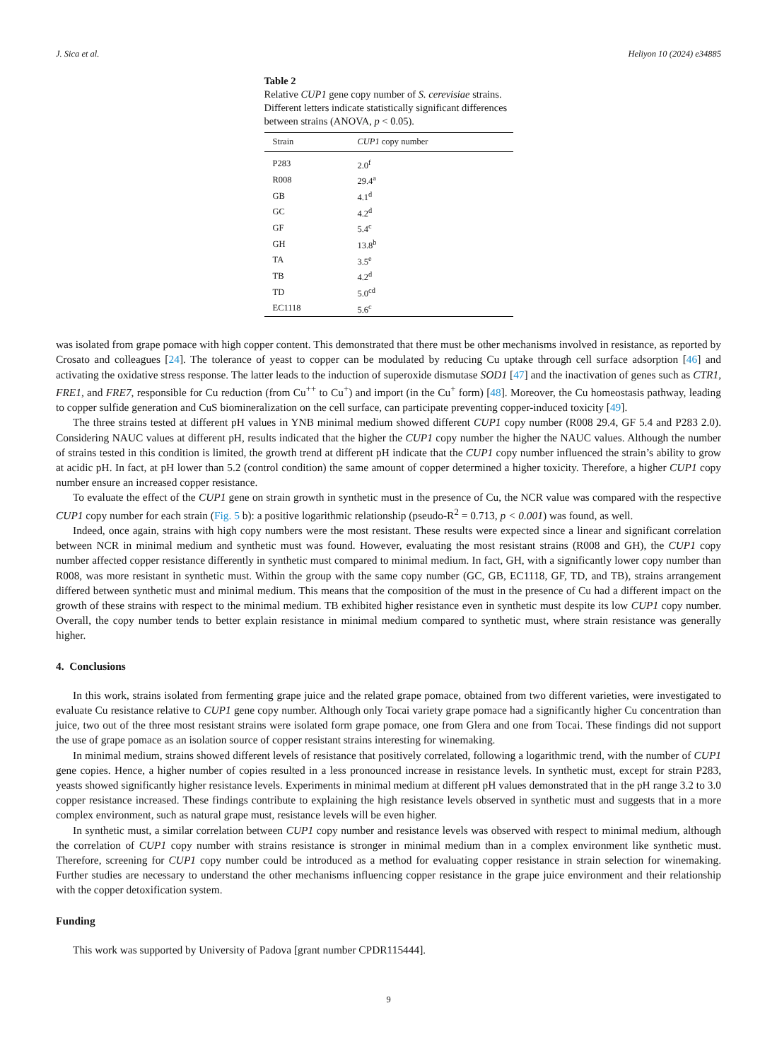J. Sica et al. Heliyon 10 (2024) e34885
Table 2
Relative CUP1 gene copy number of S. cerevisiae strains. Different letters indicate statistically significant differences between strains (ANOVA, p < 0.05).
| Strain | CUP1 copy number |
| --- | --- |
| P283 | 2.0<sup>f</sup> |
| R008 | 29.4<sup>a</sup> |
| GB | 4.1<sup>d</sup> |
| GC | 4.2<sup>d</sup> |
| GF | 5.4<sup>c</sup> |
| GH | 13.8<sup>b</sup> |
| TA | 3.5<sup>e</sup> |
| TB | 4.2<sup>d</sup> |
| TD | 5.0<sup>cd</sup> |
| EC1118 | 5.6<sup>c</sup> |
was isolated from grape pomace with high copper content. This demonstrated that there must be other mechanisms involved in resistance, as reported by Crosato and colleagues [24]. The tolerance of yeast to copper can be modulated by reducing Cu uptake through cell surface adsorption [46] and activating the oxidative stress response. The latter leads to the induction of superoxide dismutase SOD1 [47] and the inactivation of genes such as CTR1, FRE1, and FRE7, responsible for Cu reduction (from Cu<sup>++</sup> to Cu<sup>+</sup>) and import (in the Cu<sup>+</sup> form) [48]. Moreover, the Cu homeostasis pathway, leading to copper sulfide generation and CuS biomineralization on the cell surface, can participate preventing copper-induced toxicity [49].
The three strains tested at different pH values in YNB minimal medium showed different CUP1 copy number (R008 29.4, GF 5.4 and P283 2.0). Considering NAUC values at different pH, results indicated that the higher the CUP1 copy number the higher the NAUC values. Although the number of strains tested in this condition is limited, the growth trend at different pH indicate that the CUP1 copy number influenced the strain’s ability to grow at acidic pH. In fact, at pH lower than 5.2 (control condition) the same amount of copper determined a higher toxicity. Therefore, a higher CUP1 copy number ensure an increased copper resistance.
To evaluate the effect of the CUP1 gene on strain growth in synthetic must in the presence of Cu, the NCR value was compared with the respective CUP1 copy number for each strain (Fig. 5 b): a positive logarithmic relationship (pseudo-R<sup>2</sup> = 0.713, p < 0.001) was found, as well.
Indeed, once again, strains with high copy numbers were the most resistant. These results were expected since a linear and significant correlation between NCR in minimal medium and synthetic must was found. However, evaluating the most resistant strains (R008 and GH), the CUP1 copy number affected copper resistance differently in synthetic must compared to minimal medium. In fact, GH, with a significantly lower copy number than R008, was more resistant in synthetic must. Within the group with the same copy number (GC, GB, EC1118, GF, TD, and TB), strains arrangement differed between synthetic must and minimal medium. This means that the composition of the must in the presence of Cu had a different impact on the growth of these strains with respect to the minimal medium. TB exhibited higher resistance even in synthetic must despite its low CUP1 copy number. Overall, the copy number tends to better explain resistance in minimal medium compared to synthetic must, where strain resistance was generally higher.
4. Conclusions
In this work, strains isolated from fermenting grape juice and the related grape pomace, obtained from two different varieties, were investigated to evaluate Cu resistance relative to CUP1 gene copy number. Although only Tocai variety grape pomace had a significantly higher Cu concentration than juice, two out of the three most resistant strains were isolated form grape pomace, one from Glera and one from Tocai. These findings did not support the use of grape pomace as an isolation source of copper resistant strains interesting for winemaking.
In minimal medium, strains showed different levels of resistance that positively correlated, following a logarithmic trend, with the number of CUP1 gene copies. Hence, a higher number of copies resulted in a less pronounced increase in resistance levels. In synthetic must, except for strain P283, yeasts showed significantly higher resistance levels. Experiments in minimal medium at different pH values demonstrated that in the pH range 3.2 to 3.0 copper resistance increased. These findings contribute to explaining the high resistance levels observed in synthetic must and suggests that in a more complex environment, such as natural grape must, resistance levels will be even higher.
In synthetic must, a similar correlation between CUP1 copy number and resistance levels was observed with respect to minimal medium, although the correlation of CUP1 copy number with strains resistance is stronger in minimal medium than in a complex environment like synthetic must. Therefore, screening for CUP1 copy number could be introduced as a method for evaluating copper resistance in strain selection for winemaking. Further studies are necessary to understand the other mechanisms influencing copper resistance in the grape juice environment and their relationship with the copper detoxification system.
Funding
This work was supported by University of Padova [grant number CPDR115444].
9